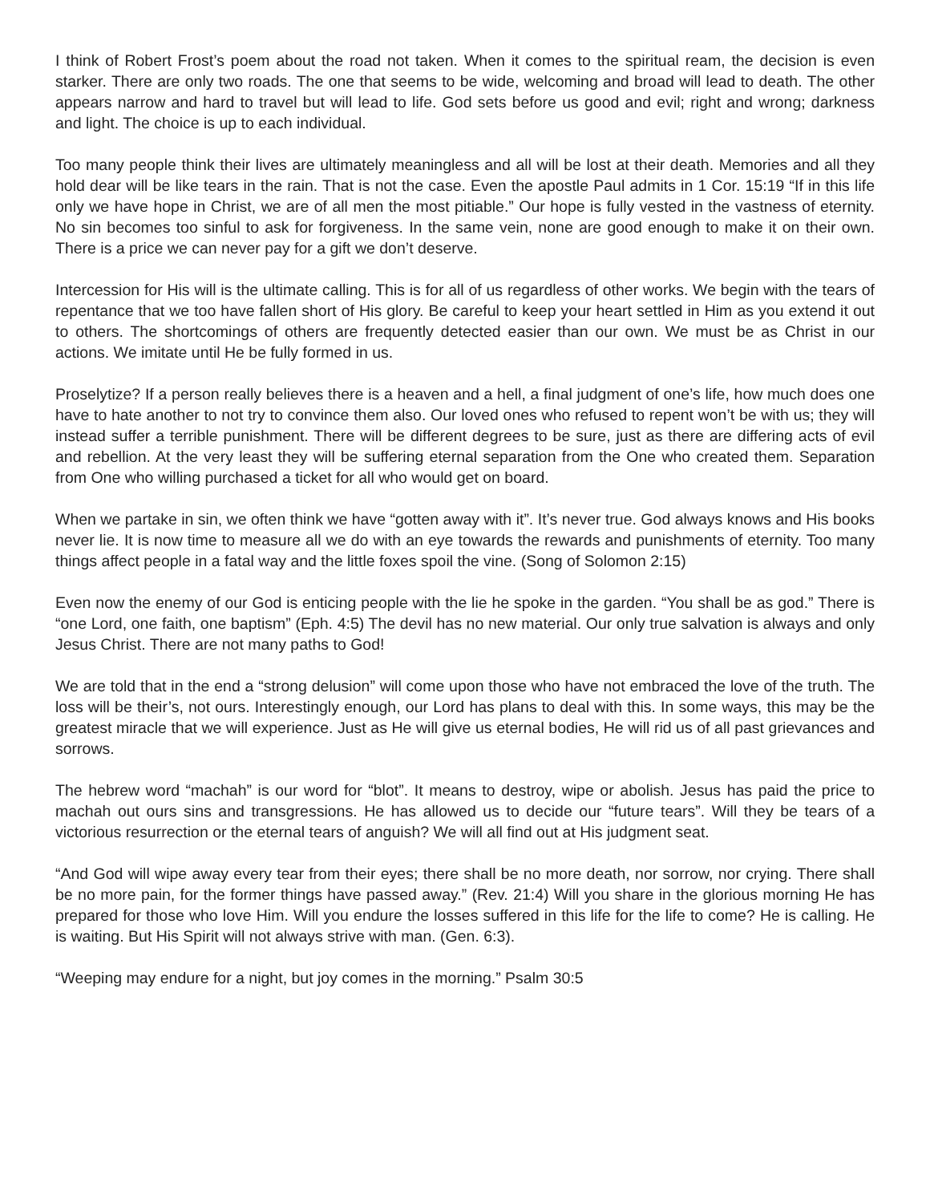I think of Robert Frost’s poem about the road not taken. When it comes to the spiritual ream, the decision is even starker. There are only two roads. The one that seems to be wide, welcoming and broad will lead to death. The other appears narrow and hard to travel but will lead to life. God sets before us good and evil; right and wrong; darkness and light. The choice is up to each individual.
Too many people think their lives are ultimately meaningless and all will be lost at their death. Memories and all they hold dear will be like tears in the rain. That is not the case. Even the apostle Paul admits in 1 Cor. 15:19 “If in this life only we have hope in Christ, we are of all men the most pitiable.” Our hope is fully vested in the vastness of eternity. No sin becomes too sinful to ask for forgiveness. In the same vein, none are good enough to make it on their own. There is a price we can never pay for a gift we don’t deserve.
Intercession for His will is the ultimate calling. This is for all of us regardless of other works. We begin with the tears of repentance that we too have fallen short of His glory. Be careful to keep your heart settled in Him as you extend it out to others. The shortcomings of others are frequently detected easier than our own. We must be as Christ in our actions. We imitate until He be fully formed in us.
Proselytize? If a person really believes there is a heaven and a hell, a final judgment of one’s life, how much does one have to hate another to not try to convince them also. Our loved ones who refused to repent won’t be with us; they will instead suffer a terrible punishment. There will be different degrees to be sure, just as there are differing acts of evil and rebellion. At the very least they will be suffering eternal separation from the One who created them. Separation from One who willing purchased a ticket for all who would get on board.
When we partake in sin, we often think we have “gotten away with it”. It’s never true. God always knows and His books never lie. It is now time to measure all we do with an eye towards the rewards and punishments of eternity. Too many things affect people in a fatal way and the little foxes spoil the vine. (Song of Solomon 2:15)
Even now the enemy of our God is enticing people with the lie he spoke in the garden. “You shall be as god.” There is “one Lord, one faith, one baptism” (Eph. 4:5) The devil has no new material. Our only true salvation is always and only Jesus Christ. There are not many paths to God!
We are told that in the end a “strong delusion” will come upon those who have not embraced the love of the truth. The loss will be their’s, not ours. Interestingly enough, our Lord has plans to deal with this. In some ways, this may be the greatest miracle that we will experience. Just as He will give us eternal bodies, He will rid us of all past grievances and sorrows.
The hebrew word “machah” is our word for “blot”. It means to destroy, wipe or abolish. Jesus has paid the price to machah out ours sins and transgressions. He has allowed us to decide our “future tears”. Will they be tears of a victorious resurrection or the eternal tears of anguish? We will all find out at His judgment seat.
“And God will wipe away every tear from their eyes; there shall be no more death, nor sorrow, nor crying. There shall be no more pain, for the former things have passed away.” (Rev. 21:4) Will you share in the glorious morning He has prepared for those who love Him. Will you endure the losses suffered in this life for the life to come? He is calling. He is waiting. But His Spirit will not always strive with man. (Gen. 6:3).
“Weeping may endure for a night, but joy comes in the morning.” Psalm 30:5